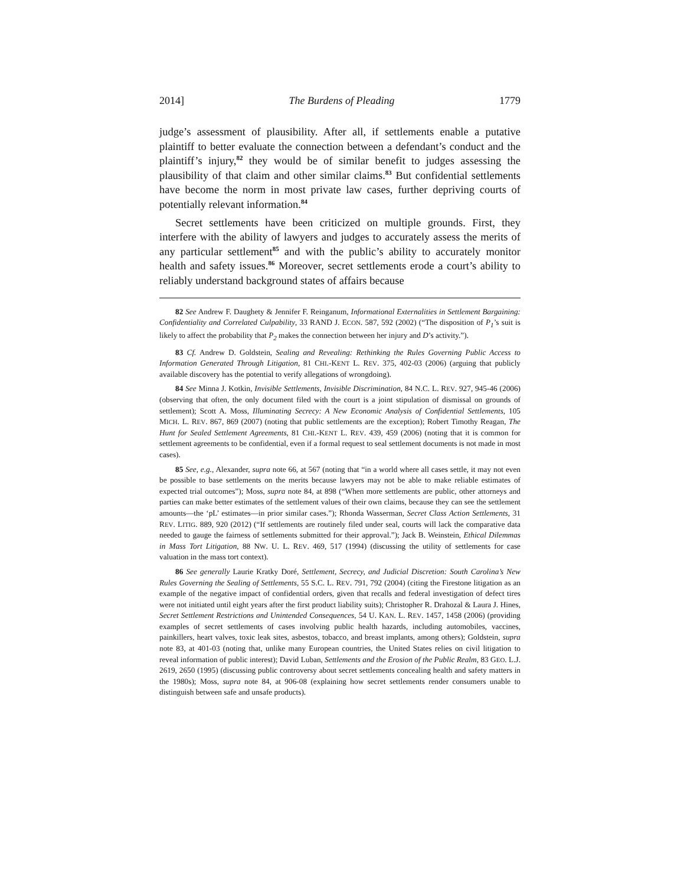2014] The Burdens of Pleading 1779
judge’s assessment of plausibility. After all, if settlements enable a putative plaintiff to better evaluate the connection between a defendant’s conduct and the plaintiff’s injury,<sup>82</sup> they would be of similar benefit to judges assessing the plausibility of that claim and other similar claims.<sup>83</sup> But confidential settlements have become the norm in most private law cases, further depriving courts of potentially relevant information.<sup>84</sup>
Secret settlements have been criticized on multiple grounds. First, they interfere with the ability of lawyers and judges to accurately assess the merits of any particular settlement<sup>85</sup> and with the public’s ability to accurately monitor health and safety issues.<sup>86</sup> Moreover, secret settlements erode a court’s ability to reliably understand background states of affairs because
82 See Andrew F. Daughety & Jennifer F. Reinganum, Informational Externalities in Settlement Bargaining: Confidentiality and Correlated Culpability, 33 RAND J. ECON. 587, 592 (2002) (“The disposition of P<sub>1</sub>’s suit is likely to affect the probability that P<sub>2</sub> makes the connection between her injury and D’s activity.”).
83 Cf. Andrew D. Goldstein, Sealing and Revealing: Rethinking the Rules Governing Public Access to Information Generated Through Litigation, 81 CHI.-KENT L. REV. 375, 402-03 (2006) (arguing that publicly available discovery has the potential to verify allegations of wrongdoing).
84 See Minna J. Kotkin, Invisible Settlements, Invisible Discrimination, 84 N.C. L. REV. 927, 945-46 (2006) (observing that often, the only document filed with the court is a joint stipulation of dismissal on grounds of settlement); Scott A. Moss, Illuminating Secrecy: A New Economic Analysis of Confidential Settlements, 105 MICH. L. REV. 867, 869 (2007) (noting that public settlements are the exception); Robert Timothy Reagan, The Hunt for Sealed Settlement Agreements, 81 CHI.-KENT L. REV. 439, 459 (2006) (noting that it is common for settlement agreements to be confidential, even if a formal request to seal settlement documents is not made in most cases).
85 See, e.g., Alexander, supra note 66, at 567 (noting that “in a world where all cases settle, it may not even be possible to base settlements on the merits because lawyers may not be able to make reliable estimates of expected trial outcomes”); Moss, supra note 84, at 898 (“When more settlements are public, other attorneys and parties can make better estimates of the settlement values of their own claims, because they can see the settlement amounts—the ‘pL’ estimates—in prior similar cases.”); Rhonda Wasserman, Secret Class Action Settlements, 31 REV. LITIG. 889, 920 (2012) (“If settlements are routinely filed under seal, courts will lack the comparative data needed to gauge the fairness of settlements submitted for their approval.”); Jack B. Weinstein, Ethical Dilemmas in Mass Tort Litigation, 88 NW. U. L. REV. 469, 517 (1994) (discussing the utility of settlements for case valuation in the mass tort context).
86 See generally Laurie Kratky Doré, Settlement, Secrecy, and Judicial Discretion: South Carolina’s New Rules Governing the Sealing of Settlements, 55 S.C. L. REV. 791, 792 (2004) (citing the Firestone litigation as an example of the negative impact of confidential orders, given that recalls and federal investigation of defect tires were not initiated until eight years after the first product liability suits); Christopher R. Drahozal & Laura J. Hines, Secret Settlement Restrictions and Unintended Consequences, 54 U. KAN. L. REV. 1457, 1458 (2006) (providing examples of secret settlements of cases involving public health hazards, including automobiles, vaccines, painkillers, heart valves, toxic leak sites, asbestos, tobacco, and breast implants, among others); Goldstein, supra note 83, at 401-03 (noting that, unlike many European countries, the United States relies on civil litigation to reveal information of public interest); David Luban, Settlements and the Erosion of the Public Realm, 83 GEO. L.J. 2619, 2650 (1995) (discussing public controversy about secret settlements concealing health and safety matters in the 1980s); Moss, supra note 84, at 906-08 (explaining how secret settlements render consumers unable to distinguish between safe and unsafe products).